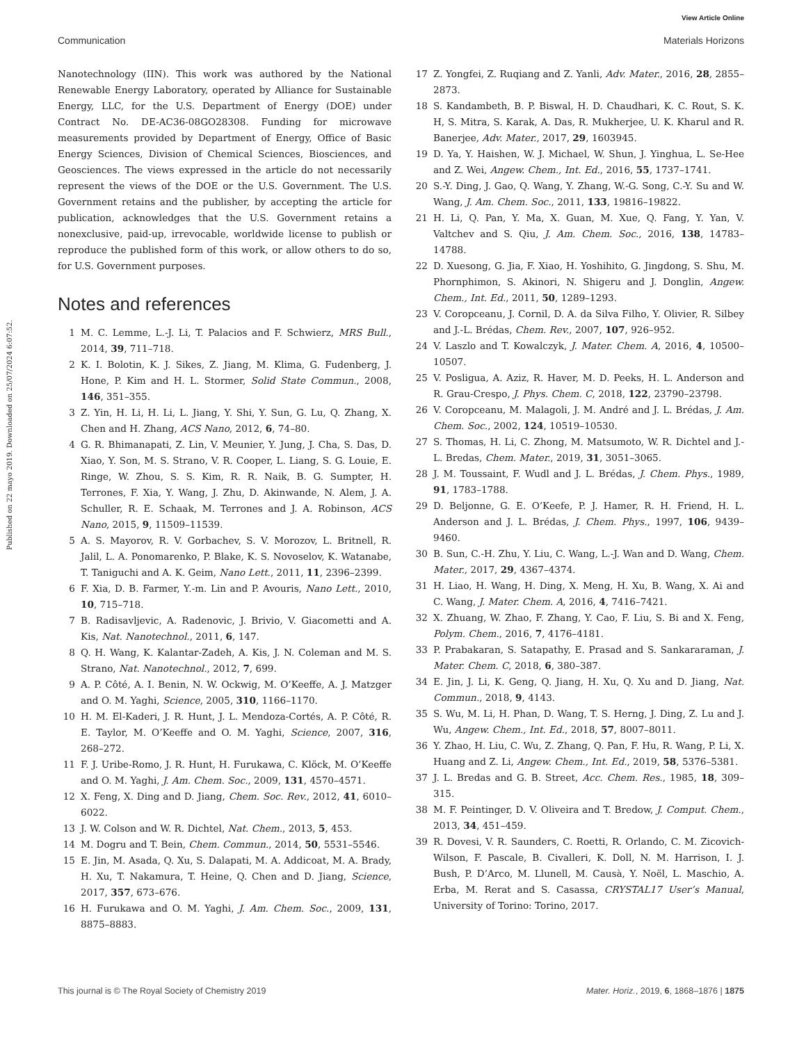View Article Online
Communication Materials Horizons
Published on 22 mayo 2019. Downloaded on 25/07/2024 6:07:52.
Nanotechnology (IIN). This work was authored by the National Renewable Energy Laboratory, operated by Alliance for Sustainable Energy, LLC, for the U.S. Department of Energy (DOE) under Contract No. DE-AC36-08GO28308. Funding for microwave measurements provided by Department of Energy, Office of Basic Energy Sciences, Division of Chemical Sciences, Biosciences, and Geosciences. The views expressed in the article do not necessarily represent the views of the DOE or the U.S. Government. The U.S. Government retains and the publisher, by accepting the article for publication, acknowledges that the U.S. Government retains a nonexclusive, paid-up, irrevocable, worldwide license to publish or reproduce the published form of this work, or allow others to do so, for U.S. Government purposes.
Notes and references
1 M. C. Lemme, L.-J. Li, T. Palacios and F. Schwierz, MRS Bull., 2014, 39, 711–718.
2 K. I. Bolotin, K. J. Sikes, Z. Jiang, M. Klima, G. Fudenberg, J. Hone, P. Kim and H. L. Stormer, Solid State Commun., 2008, 146, 351–355.
3 Z. Yin, H. Li, H. Li, L. Jiang, Y. Shi, Y. Sun, G. Lu, Q. Zhang, X. Chen and H. Zhang, ACS Nano, 2012, 6, 74–80.
4 G. R. Bhimanapati, Z. Lin, V. Meunier, Y. Jung, J. Cha, S. Das, D. Xiao, Y. Son, M. S. Strano, V. R. Cooper, L. Liang, S. G. Louie, E. Ringe, W. Zhou, S. S. Kim, R. R. Naik, B. G. Sumpter, H. Terrones, F. Xia, Y. Wang, J. Zhu, D. Akinwande, N. Alem, J. A. Schuller, R. E. Schaak, M. Terrones and J. A. Robinson, ACS Nano, 2015, 9, 11509–11539.
5 A. S. Mayorov, R. V. Gorbachev, S. V. Morozov, L. Britnell, R. Jalil, L. A. Ponomarenko, P. Blake, K. S. Novoselov, K. Watanabe, T. Taniguchi and A. K. Geim, Nano Lett., 2011, 11, 2396–2399.
6 F. Xia, D. B. Farmer, Y.-m. Lin and P. Avouris, Nano Lett., 2010, 10, 715–718.
7 B. Radisavljevic, A. Radenovic, J. Brivio, V. Giacometti and A. Kis, Nat. Nanotechnol., 2011, 6, 147.
8 Q. H. Wang, K. Kalantar-Zadeh, A. Kis, J. N. Coleman and M. S. Strano, Nat. Nanotechnol., 2012, 7, 699.
9 A. P. Côté, A. I. Benin, N. W. Ockwig, M. O’Keeffe, A. J. Matzger and O. M. Yaghi, Science, 2005, 310, 1166–1170.
10 H. M. El-Kaderi, J. R. Hunt, J. L. Mendoza-Cortés, A. P. Côté, R. E. Taylor, M. O’Keeffe and O. M. Yaghi, Science, 2007, 316, 268–272.
11 F. J. Uribe-Romo, J. R. Hunt, H. Furukawa, C. Klöck, M. O’Keeffe and O. M. Yaghi, J. Am. Chem. Soc., 2009, 131, 4570–4571.
12 X. Feng, X. Ding and D. Jiang, Chem. Soc. Rev., 2012, 41, 6010–6022.
13 J. W. Colson and W. R. Dichtel, Nat. Chem., 2013, 5, 453.
14 M. Dogru and T. Bein, Chem. Commun., 2014, 50, 5531–5546.
15 E. Jin, M. Asada, Q. Xu, S. Dalapati, M. A. Addicoat, M. A. Brady, H. Xu, T. Nakamura, T. Heine, Q. Chen and D. Jiang, Science, 2017, 357, 673–676.
16 H. Furukawa and O. M. Yaghi, J. Am. Chem. Soc., 2009, 131, 8875–8883.
17 Z. Yongfei, Z. Ruqiang and Z. Yanli, Adv. Mater., 2016, 28, 2855–2873.
18 S. Kandambeth, B. P. Biswal, H. D. Chaudhari, K. C. Rout, S. K. H, S. Mitra, S. Karak, A. Das, R. Mukherjee, U. K. Kharul and R. Banerjee, Adv. Mater., 2017, 29, 1603945.
19 D. Ya, Y. Haishen, W. J. Michael, W. Shun, J. Yinghua, L. Se-Hee and Z. Wei, Angew. Chem., Int. Ed., 2016, 55, 1737–1741.
20 S.-Y. Ding, J. Gao, Q. Wang, Y. Zhang, W.-G. Song, C.-Y. Su and W. Wang, J. Am. Chem. Soc., 2011, 133, 19816–19822.
21 H. Li, Q. Pan, Y. Ma, X. Guan, M. Xue, Q. Fang, Y. Yan, V. Valtchev and S. Qiu, J. Am. Chem. Soc., 2016, 138, 14783–14788.
22 D. Xuesong, G. Jia, F. Xiao, H. Yoshihito, G. Jingdong, S. Shu, M. Phornphimon, S. Akinori, N. Shigeru and J. Donglin, Angew. Chem., Int. Ed., 2011, 50, 1289–1293.
23 V. Coropceanu, J. Cornil, D. A. da Silva Filho, Y. Olivier, R. Silbey and J.-L. Brédas, Chem. Rev., 2007, 107, 926–952.
24 V. Laszlo and T. Kowalczyk, J. Mater. Chem. A, 2016, 4, 10500–10507.
25 V. Posligua, A. Aziz, R. Haver, M. D. Peeks, H. L. Anderson and R. Grau-Crespo, J. Phys. Chem. C, 2018, 122, 23790–23798.
26 V. Coropceanu, M. Malagoli, J. M. André and J. L. Brédas, J. Am. Chem. Soc., 2002, 124, 10519–10530.
27 S. Thomas, H. Li, C. Zhong, M. Matsumoto, W. R. Dichtel and J.-L. Bredas, Chem. Mater., 2019, 31, 3051–3065.
28 J. M. Toussaint, F. Wudl and J. L. Brédas, J. Chem. Phys., 1989, 91, 1783–1788.
29 D. Beljonne, G. E. O’Keefe, P. J. Hamer, R. H. Friend, H. L. Anderson and J. L. Brédas, J. Chem. Phys., 1997, 106, 9439–9460.
30 B. Sun, C.-H. Zhu, Y. Liu, C. Wang, L.-J. Wan and D. Wang, Chem. Mater., 2017, 29, 4367–4374.
31 H. Liao, H. Wang, H. Ding, X. Meng, H. Xu, B. Wang, X. Ai and C. Wang, J. Mater. Chem. A, 2016, 4, 7416–7421.
32 X. Zhuang, W. Zhao, F. Zhang, Y. Cao, F. Liu, S. Bi and X. Feng, Polym. Chem., 2016, 7, 4176–4181.
33 P. Prabakaran, S. Satapathy, E. Prasad and S. Sankararaman, J. Mater. Chem. C, 2018, 6, 380–387.
34 E. Jin, J. Li, K. Geng, Q. Jiang, H. Xu, Q. Xu and D. Jiang, Nat. Commun., 2018, 9, 4143.
35 S. Wu, M. Li, H. Phan, D. Wang, T. S. Herng, J. Ding, Z. Lu and J. Wu, Angew. Chem., Int. Ed., 2018, 57, 8007–8011.
36 Y. Zhao, H. Liu, C. Wu, Z. Zhang, Q. Pan, F. Hu, R. Wang, P. Li, X. Huang and Z. Li, Angew. Chem., Int. Ed., 2019, 58, 5376–5381.
37 J. L. Bredas and G. B. Street, Acc. Chem. Res., 1985, 18, 309–315.
38 M. F. Peintinger, D. V. Oliveira and T. Bredow, J. Comput. Chem., 2013, 34, 451–459.
39 R. Dovesi, V. R. Saunders, C. Roetti, R. Orlando, C. M. Zicovich-Wilson, F. Pascale, B. Civalleri, K. Doll, N. M. Harrison, I. J. Bush, P. D’Arco, M. Llunell, M. Causà, Y. Noël, L. Maschio, A. Erba, M. Rerat and S. Casassa, CRYSTAL17 User’s Manual, University of Torino: Torino, 2017.
This journal is © The Royal Society of Chemistry 2019 Mater. Horiz., 2019, 6, 1868–1876 | 1875